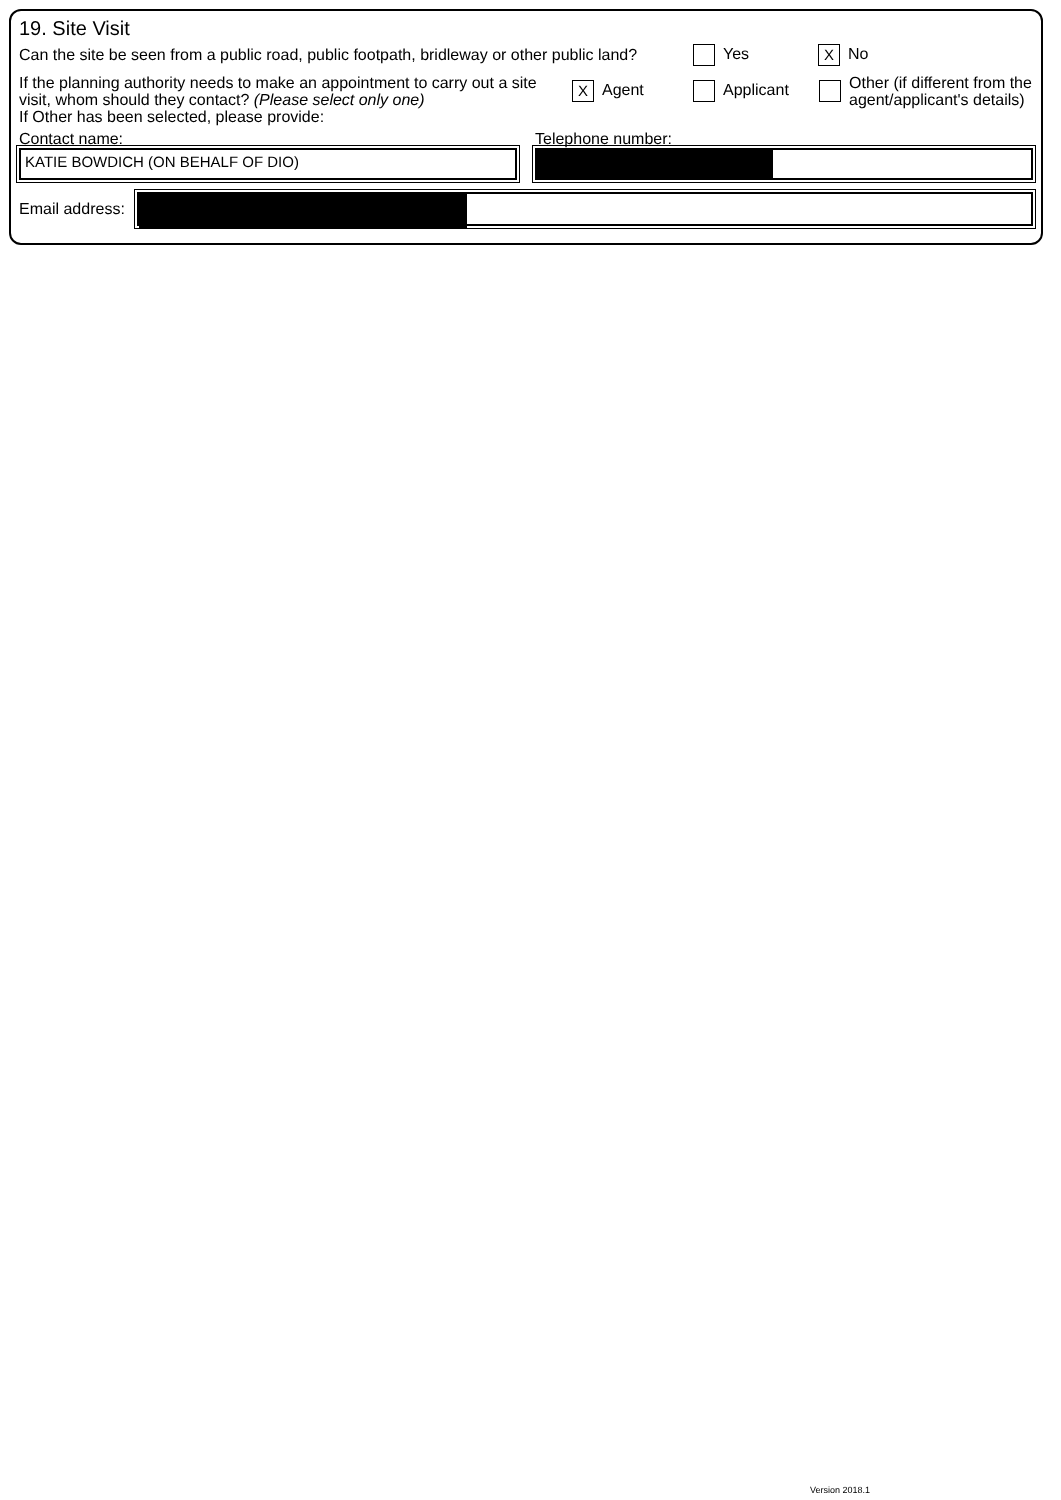19. Site Visit
Can the site be seen from a public road, public footpath, bridleway or other public land? Yes X No
If the planning authority needs to make an appointment to carry out a site visit, whom should they contact? (Please select only one) X Agent Applicant Other (if different from the
agent/applicant's details)
If Other has been selected, please provide:
Contact name:
KATIE BOWDICH (ON BEHALF OF DIO)
Telephone number:
Email address:
Version 2018.1